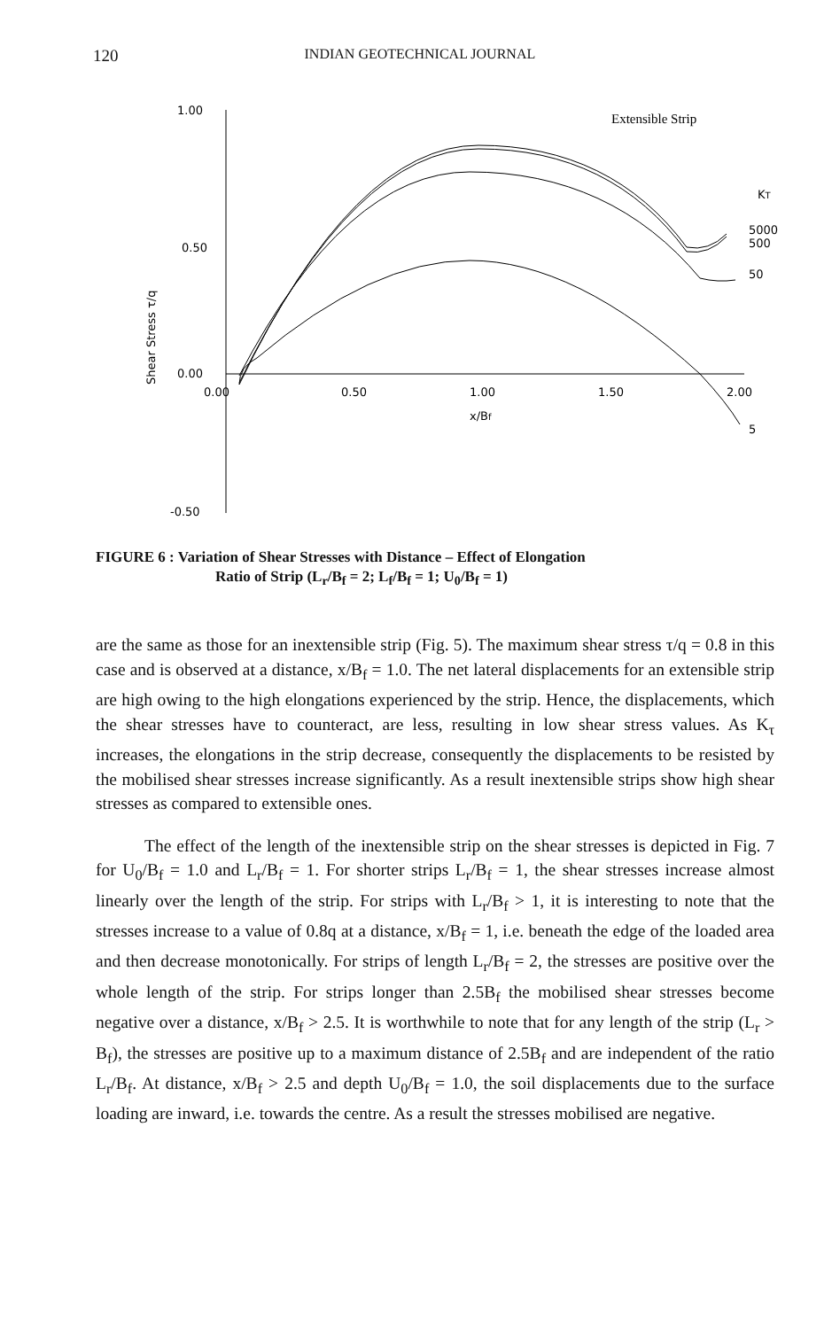120 INDIAN GEOTECHNICAL JOURNAL
1.00
0.50
0.00
-0.50
0.00
0.50
1.00
1.50
2.00
x/Bf
Shear Stress τ/q
Extensible Strip
KT
5000
500
50
5
FIGURE 6 : Variation of Shear Stresses with Distance – Effect of Elongation
Ratio of Strip (L<sub>r</sub>/B<sub>f</sub> = 2; L<sub>f</sub>/B<sub>f</sub> = 1; U<sub>0</sub>/B<sub>f</sub> = 1)
are the same as those for an inextensible strip (Fig. 5). The maximum shear stress τ/q = 0.8 in this case and is observed at a distance, x/B<sub>f</sub> = 1.0. The net lateral displacements for an extensible strip are high owing to the high elongations experienced by the strip. Hence, the displacements, which the shear stresses have to counteract, are less, resulting in low shear stress values. As K<sub>τ</sub> increases, the elongations in the strip decrease, consequently the displacements to be resisted by the mobilised shear stresses increase significantly. As a result inextensible strips show high shear stresses as compared to extensible ones.
The effect of the length of the inextensible strip on the shear stresses is depicted in Fig. 7 for U<sub>0</sub>/B<sub>f</sub> = 1.0 and L<sub>r</sub>/B<sub>f</sub> = 1. For shorter strips L<sub>r</sub>/B<sub>f</sub> = 1, the shear stresses increase almost linearly over the length of the strip. For strips with L<sub>r</sub>/B<sub>f</sub> > 1, it is interesting to note that the stresses increase to a value of 0.8q at a distance, x/B<sub>f</sub> = 1, i.e. beneath the edge of the loaded area and then decrease monotonically. For strips of length L<sub>r</sub>/B<sub>f</sub> = 2, the stresses are positive over the whole length of the strip. For strips longer than 2.5B<sub>f</sub> the mobilised shear stresses become negative over a distance, x/B<sub>f</sub> > 2.5. It is worthwhile to note that for any length of the strip (L<sub>r</sub> > B<sub>f</sub>), the stresses are positive up to a maximum distance of 2.5B<sub>f</sub> and are independent of the ratio L<sub>r</sub>/B<sub>f</sub>. At distance, x/B<sub>f</sub> > 2.5 and depth U<sub>0</sub>/B<sub>f</sub> = 1.0, the soil displacements due to the surface loading are inward, i.e. towards the centre. As a result the stresses mobilised are negative.